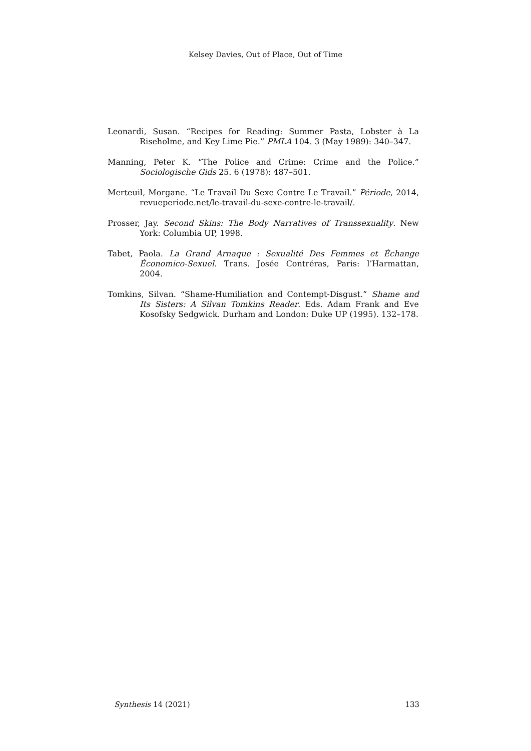Kelsey Davies, Out of Place, Out of Time
Leonardi, Susan. “Recipes for Reading: Summer Pasta, Lobster à La Riseholme, and Key Lime Pie.” PMLA 104. 3 (May 1989): 340–347.
Manning, Peter K. “The Police and Crime: Crime and the Police.” Sociologische Gids 25. 6 (1978): 487–501.
Merteuil, Morgane. “Le Travail Du Sexe Contre Le Travail.” Période, 2014, revueperiode.net/le-travail-du-sexe-contre-le-travail/.
Prosser, Jay. Second Skins: The Body Narratives of Transsexuality. New York: Columbia UP, 1998.
Tabet, Paola. La Grand Arnaque : Sexualité Des Femmes et Échange Économico-Sexuel. Trans. Josée Contréras, Paris: l’Harmattan, 2004.
Tomkins, Silvan. “Shame-Humiliation and Contempt-Disgust.” Shame and Its Sisters: A Silvan Tomkins Reader. Eds. Adam Frank and Eve Kosofsky Sedgwick. Durham and London: Duke UP (1995). 132–178.
Synthesis 14 (2021) 133